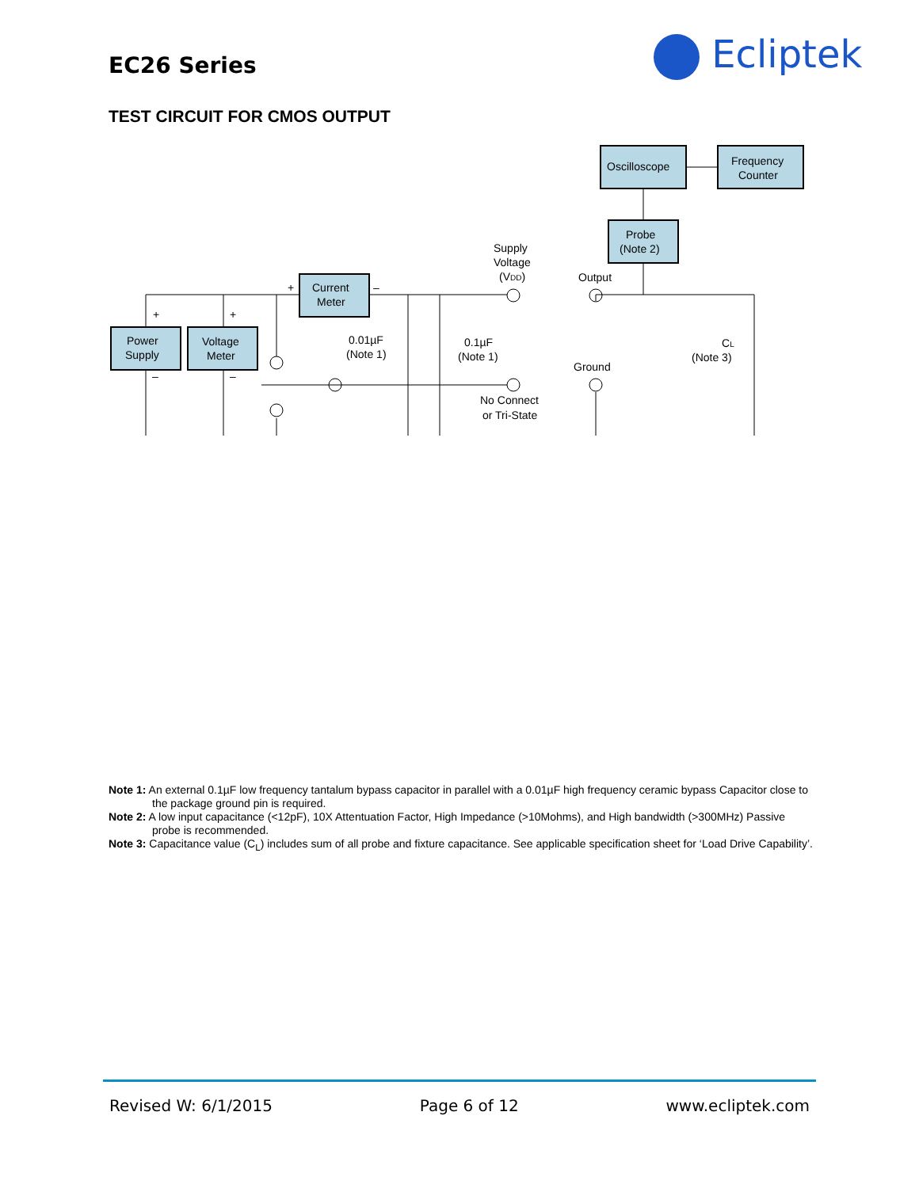EC26 Series Ecliptek
TEST CIRCUIT FOR CMOS OUTPUT
Oscilloscope
Frequency
Counter
Probe
(Note 2)
Current
Meter
Power
Supply
Voltage
Meter
Supply
Voltage
(VDD)
Output
0.01µF
(Note 1)
0.1µF
(Note 1)
Ground
No Connect
or Tri-State
CL
(Note 3)
+
–
+
+
–
–
Note 1: An external 0.1µF low frequency tantalum bypass capacitor in parallel with a 0.01µF high frequency ceramic bypass Capacitor close to the package ground pin is required.
Note 2: A low input capacitance (<12pF), 10X Attentuation Factor, High Impedance (>10Mohms), and High bandwidth (>300MHz) Passive probe is recommended.
Note 3: Capacitance value (C<sub>L</sub>) includes sum of all probe and fixture capacitance. See applicable specification sheet for ‘Load Drive Capability’.
Revised W: 6/1/2015 Page 6 of 12 www.ecliptek.com